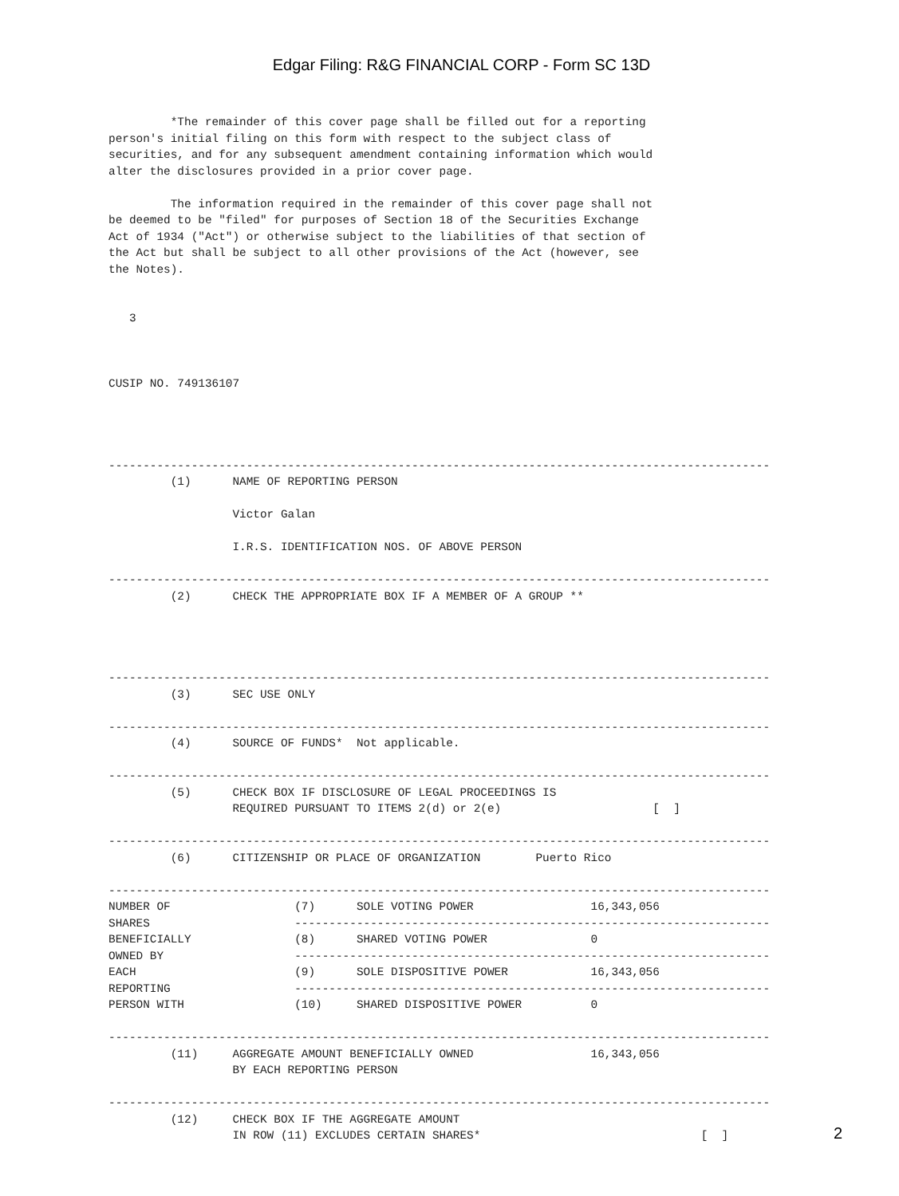Edgar Filing: R&G FINANCIAL CORP - Form SC 13D
         *The remainder of this cover page shall be filled out for a reporting
person's initial filing on this form with respect to the subject class of
securities, and for any subsequent amendment containing information which would
alter the disclosures provided in a prior cover page.

         The information required in the remainder of this cover page shall not
be deemed to be "filed" for purposes of Section 18 of the Securities Exchange
Act of 1934 ("Act") or otherwise subject to the liabilities of that section of
the Act but shall be subject to all other provisions of the Act (however, see
the Notes).


   3



CUSIP NO. 749136107




------------------------------------------------------------------------------------------------
         (1)      NAME OF REPORTING PERSON

                  Victor Galan

                  I.R.S. IDENTIFICATION NOS. OF ABOVE PERSON

------------------------------------------------------------------------------------------------
         (2)      CHECK THE APPROPRIATE BOX IF A MEMBER OF A GROUP **




------------------------------------------------------------------------------------------------
         (3)      SEC USE ONLY

------------------------------------------------------------------------------------------------
         (4)      SOURCE OF FUNDS*  Not applicable.

------------------------------------------------------------------------------------------------
         (5)      CHECK BOX IF DISCLOSURE OF LEGAL PROCEEDINGS IS
                  REQUIRED PURSUANT TO ITEMS 2(d) or 2(e)                      [  ]

------------------------------------------------------------------------------------------------
         (6)      CITIZENSHIP OR PLACE OF ORGANIZATION        Puerto Rico

------------------------------------------------------------------------------------------------
NUMBER OF                  (7)      SOLE VOTING POWER                 16,343,056
SHARES                     ---------------------------------------------------------------------
BENEFICIALLY               (8)      SHARED VOTING POWER               0
OWNED BY                   ---------------------------------------------------------------------
EACH                       (9)      SOLE DISPOSITIVE POWER            16,343,056
REPORTING                  ---------------------------------------------------------------------
PERSON WITH                (10)     SHARED DISPOSITIVE POWER          0

------------------------------------------------------------------------------------------------
         (11)     AGGREGATE AMOUNT BENEFICIALLY OWNED                 16,343,056
                  BY EACH REPORTING PERSON

------------------------------------------------------------------------------------------------
         (12)     CHECK BOX IF THE AGGREGATE AMOUNT
                  IN ROW (11) EXCLUDES CERTAIN SHARES*                                [  ]
2